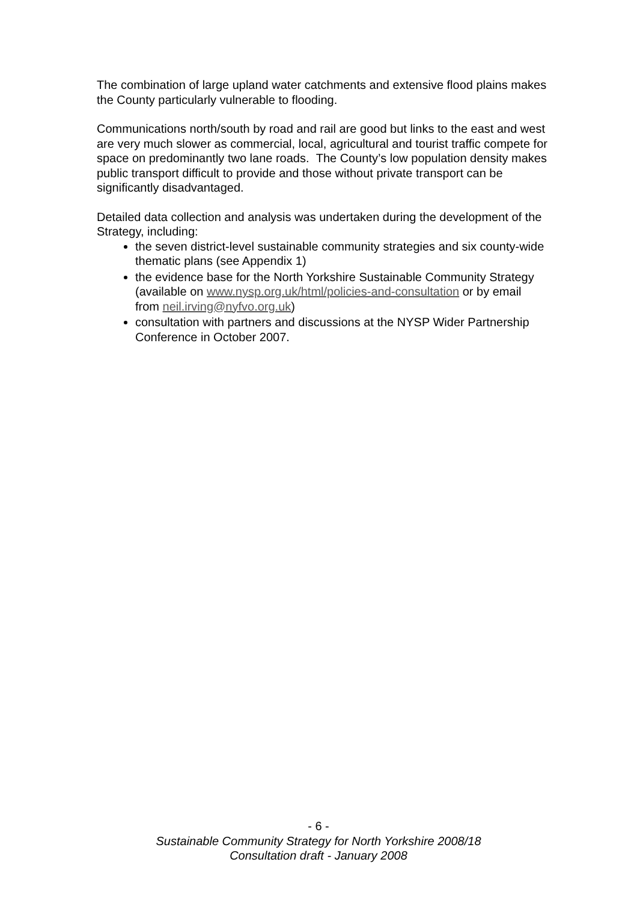The combination of large upland water catchments and extensive flood plains makes the County particularly vulnerable to flooding.
Communications north/south by road and rail are good but links to the east and west are very much slower as commercial, local, agricultural and tourist traffic compete for space on predominantly two lane roads. The County’s low population density makes public transport difficult to provide and those without private transport can be significantly disadvantaged.
Detailed data collection and analysis was undertaken during the development of the Strategy, including:
the seven district-level sustainable community strategies and six county-wide thematic plans (see Appendix 1)
the evidence base for the North Yorkshire Sustainable Community Strategy (available on www.nysp.org.uk/html/policies-and-consultation or by email from neil.irving@nyfvo.org.uk)
consultation with partners and discussions at the NYSP Wider Partnership Conference in October 2007.
- 6 -
Sustainable Community Strategy for North Yorkshire 2008/18
Consultation draft - January 2008